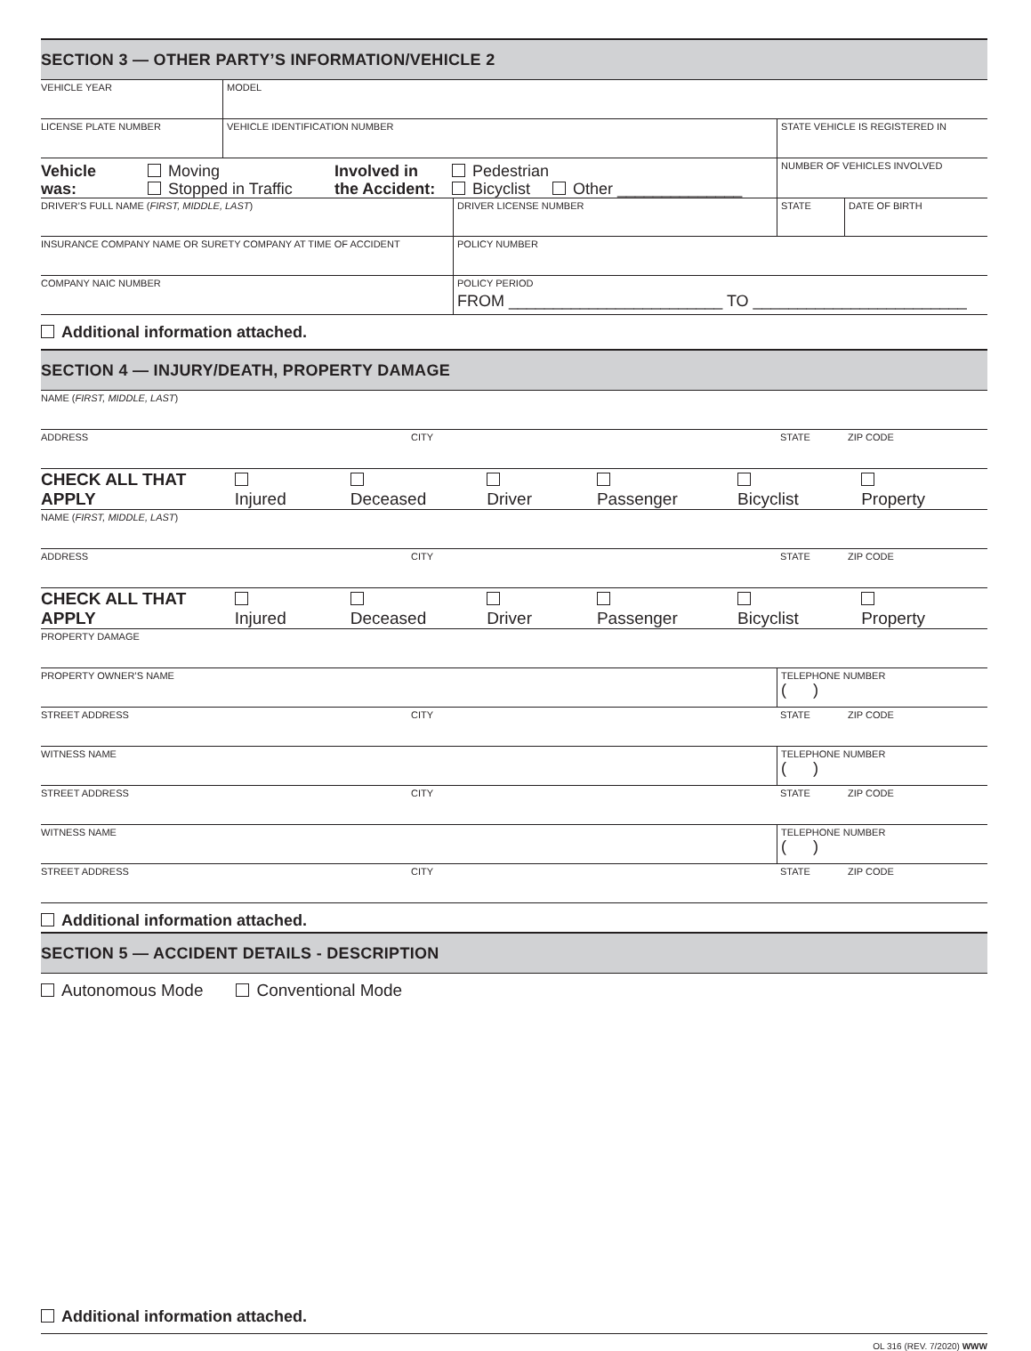SECTION 3 — OTHER PARTY’S INFORMATION/VEHICLE 2
VEHICLE YEAR MODEL
LICENSE PLATE NUMBER VEHICLE IDENTIFICATION NUMBER STATE VEHICLE IS REGISTERED IN
Vehicle
was:
Moving
Stopped in Traffic
Involved in
the Accident:
Pedestrian
Bicyclist Other ______________
NUMBER OF VEHICLES INVOLVED
DRIVER’S FULL NAME (FIRST, MIDDLE, LAST) DRIVER LICENSE NUMBER STATE DATE OF BIRTH
INSURANCE COMPANY NAME OR SURETY COMPANY AT TIME OF ACCIDENT POLICY NUMBER
COMPANY NAIC NUMBER POLICY PERIOD
FROM ________________________ TO ________________________
Additional information attached.
SECTION 4 — INJURY/DEATH, PROPERTY DAMAGE
NAME (FIRST, MIDDLE, LAST)
ADDRESS CITY STATE ZIP CODE
CHECK ALL THAT APPLY Injured Deceased Driver Passenger Bicyclist Property
NAME (FIRST, MIDDLE, LAST)
ADDRESS CITY STATE ZIP CODE
CHECK ALL THAT APPLY Injured Deceased Driver Passenger Bicyclist Property
PROPERTY DAMAGE
PROPERTY OWNER’S NAME TELEPHONE NUMBER
( )
STREET ADDRESS CITY STATE ZIP CODE
WITNESS NAME TELEPHONE NUMBER
( )
STREET ADDRESS CITY STATE ZIP CODE
WITNESS NAME TELEPHONE NUMBER
( )
STREET ADDRESS CITY STATE ZIP CODE
Additional information attached.
SECTION 5 — ACCIDENT DETAILS - DESCRIPTION
Autonomous Mode Conventional Mode
Additional information attached.
OL 316 (REV. 7/2020) WWW